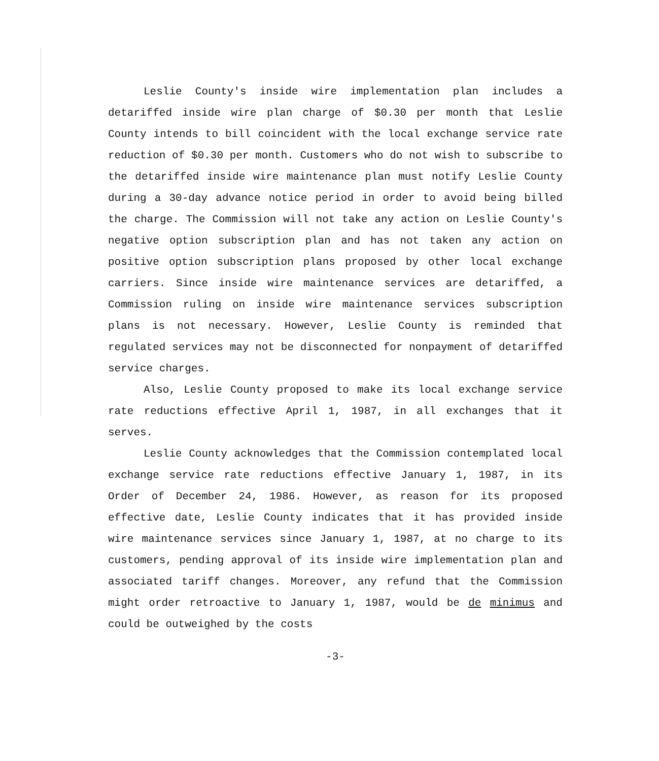Leslie County's inside wire implementation plan includes a detariffed inside wire plan charge of $0.30 per month that Leslie County intends to bill coincident with the local exchange service rate reduction of $0.30 per month. Customers who do not wish to subscribe to the detariffed inside wire maintenance plan must notify Leslie County during a 30-day advance notice period in order to avoid being billed the charge. The Commission will not take any action on Leslie County's negative option subscription plan and has not taken any action on positive option subscription plans proposed by other local exchange carriers. Since inside wire maintenance services are detariffed, a Commission ruling on inside wire maintenance services subscription plans is not necessary. However, Leslie County is reminded that regulated services may not be disconnected for nonpayment of detariffed service charges.
Also, Leslie County proposed to make its local exchange service rate reductions effective April 1, 1987, in all exchanges that it serves.
Leslie County acknowledges that the Commission contemplated local exchange service rate reductions effective January 1, 1987, in its Order of December 24, 1986. However, as reason for its proposed effective date, Leslie County indicates that it has provided inside wire maintenance services since January 1, 1987, at no charge to its customers, pending approval of its inside wire implementation plan and associated tariff changes. Moreover, any refund that the Commission might order retroactive to January 1, 1987, would be de minimus and could be outweighed by the costs
-3-